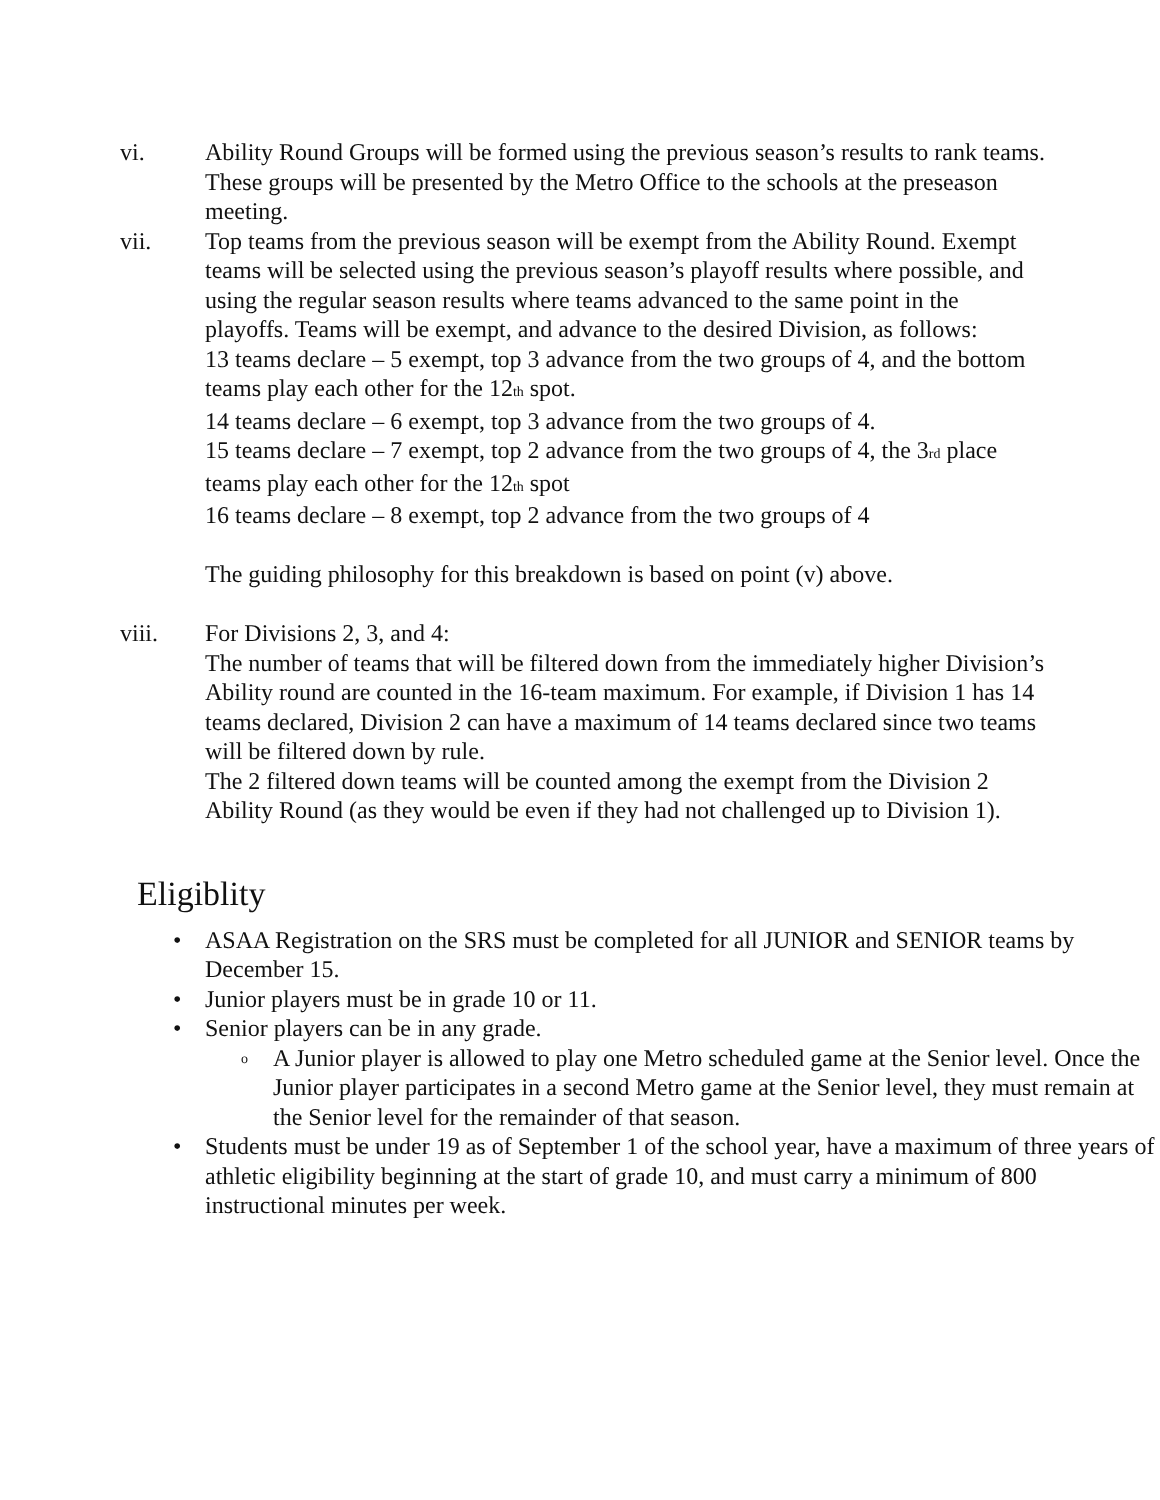vi. Ability Round Groups will be formed using the previous season’s results to rank teams. These groups will be presented by the Metro Office to the schools at the preseason meeting.
vii. Top teams from the previous season will be exempt from the Ability Round. Exempt teams will be selected using the previous season’s playoff results where possible, and using the regular season results where teams advanced to the same point in the playoffs. Teams will be exempt, and advance to the desired Division, as follows:
13 teams declare – 5 exempt, top 3 advance from the two groups of 4, and the bottom teams play each other for the 12<sub>th</sub> spot.
14 teams declare – 6 exempt, top 3 advance from the two groups of 4.
15 teams declare – 7 exempt, top 2 advance from the two groups of 4, the 3<sub>rd</sub> place teams play each other for the 12<sub>th</sub> spot
16 teams declare – 8 exempt, top 2 advance from the two groups of 4
The guiding philosophy for this breakdown is based on point (v) above.
viii. For Divisions 2, 3, and 4:
The number of teams that will be filtered down from the immediately higher Division’s Ability round are counted in the 16-team maximum. For example, if Division 1 has 14 teams declared, Division 2 can have a maximum of 14 teams declared since two teams will be filtered down by rule.
The 2 filtered down teams will be counted among the exempt from the Division 2 Ability Round (as they would be even if they had not challenged up to Division 1).
Eligiblity
• ASAA Registration on the SRS must be completed for all JUNIOR and SENIOR teams by December 15.
• Junior players must be in grade 10 or 11.
• Senior players can be in any grade.
o A Junior player is allowed to play one Metro scheduled game at the Senior level. Once the Junior player participates in a second Metro game at the Senior level, they must remain at the Senior level for the remainder of that season.
• Students must be under 19 as of September 1 of the school year, have a maximum of three years of athletic eligibility beginning at the start of grade 10, and must carry a minimum of 800 instructional minutes per week.